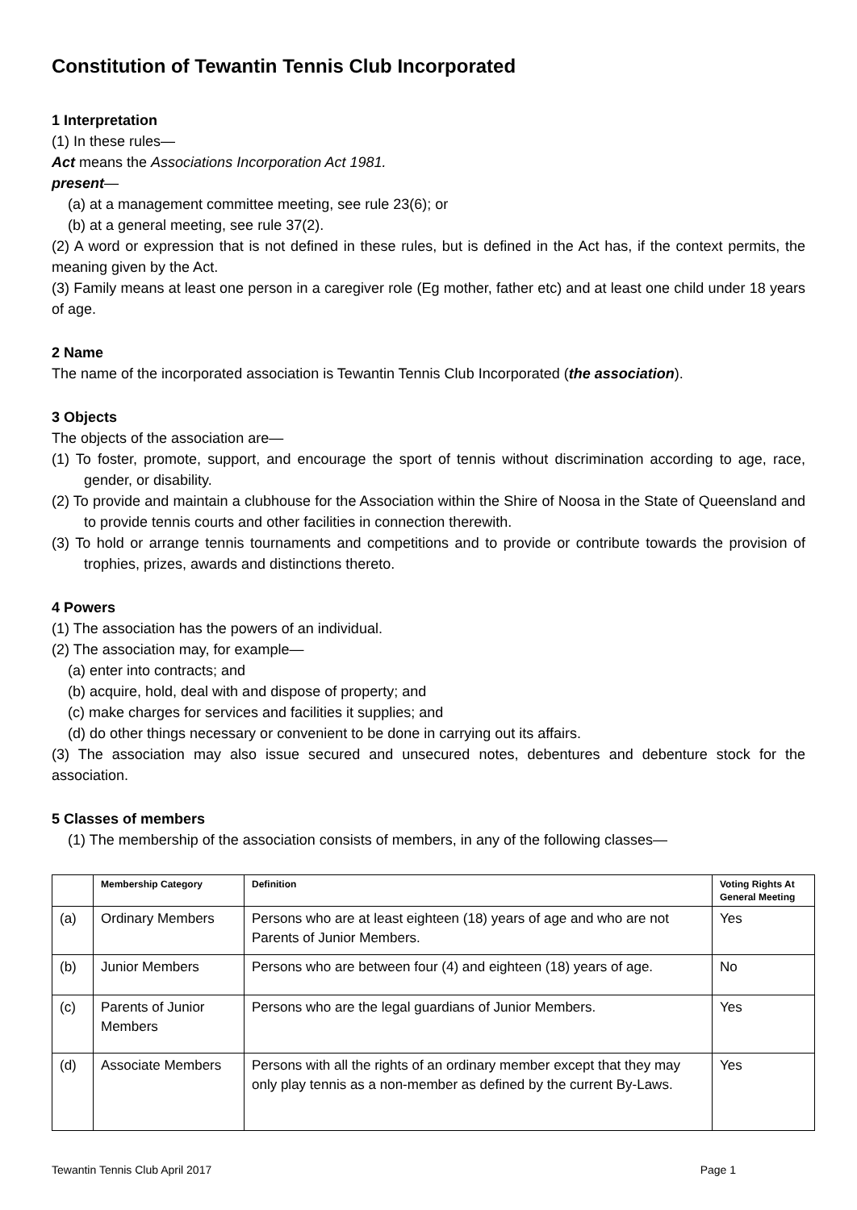Constitution of Tewantin Tennis Club Incorporated
1 Interpretation
(1) In these rules—
Act means the Associations Incorporation Act 1981.
present—
(a) at a management committee meeting, see rule 23(6); or
(b) at a general meeting, see rule 37(2).
(2) A word or expression that is not defined in these rules, but is defined in the Act has, if the context permits, the meaning given by the Act.
(3) Family means at least one person in a caregiver role (Eg mother, father etc) and at least one child under 18 years of age.
2 Name
The name of the incorporated association is Tewantin Tennis Club Incorporated (the association).
3 Objects
The objects of the association are—
(1) To foster, promote, support, and encourage the sport of tennis without discrimination according to age, race, gender, or disability.
(2) To provide and maintain a clubhouse for the Association within the Shire of Noosa in the State of Queensland and to provide tennis courts and other facilities in connection therewith.
(3) To hold or arrange tennis tournaments and competitions and to provide or contribute towards the provision of trophies, prizes, awards and distinctions thereto.
4 Powers
(1) The association has the powers of an individual.
(2) The association may, for example—
(a) enter into contracts; and
(b) acquire, hold, deal with and dispose of property; and
(c) make charges for services and facilities it supplies; and
(d) do other things necessary or convenient to be done in carrying out its affairs.
(3) The association may also issue secured and unsecured notes, debentures and debenture stock for the association.
5 Classes of members
(1) The membership of the association consists of members, in any of the following classes—
| | Membership Category | Definition | Voting Rights At General Meeting |
| --- | --- | --- | --- |
| (a) | Ordinary Members | Persons who are at least eighteen (18) years of age and who are not Parents of Junior Members. | Yes |
| (b) | Junior Members | Persons who are between four (4) and eighteen (18) years of age. | No |
| (c) | Parents of Junior Members | Persons who are the legal guardians of Junior Members. | Yes |
| (d) | Associate Members | Persons with all the rights of an ordinary member except that they may only play tennis as a non-member as defined by the current By-Laws. | Yes |
Tewantin Tennis Club April 2017 Page 1